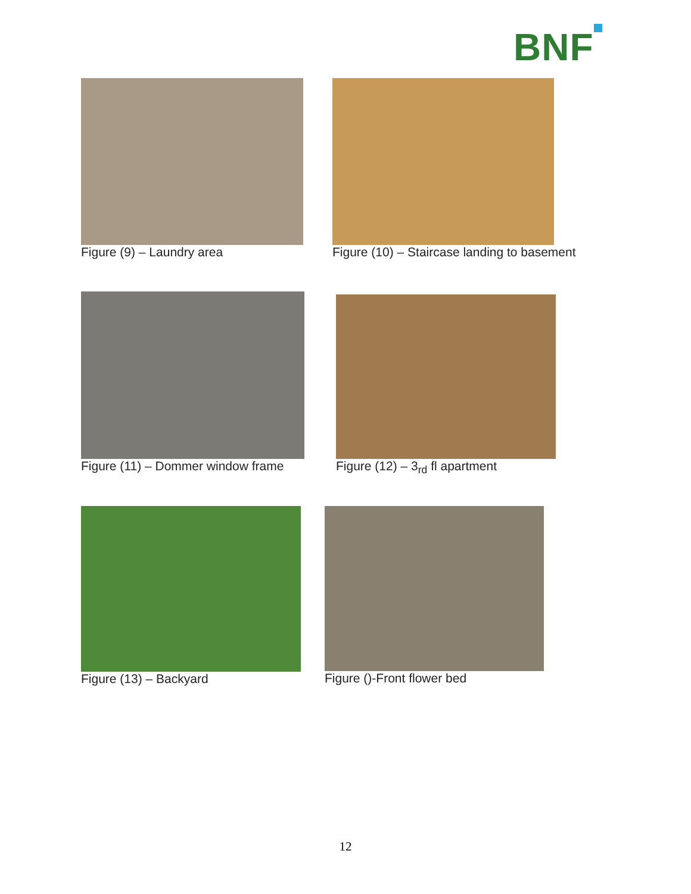BNF
Figure (9) – Laundry area Figure (10) – Staircase landing to basement
Figure (11) – Dommer window frame Figure (12) – 3<sub>rd</sub> fl apartment
Figure (13) – Backyard Figure ()-Front flower bed
12